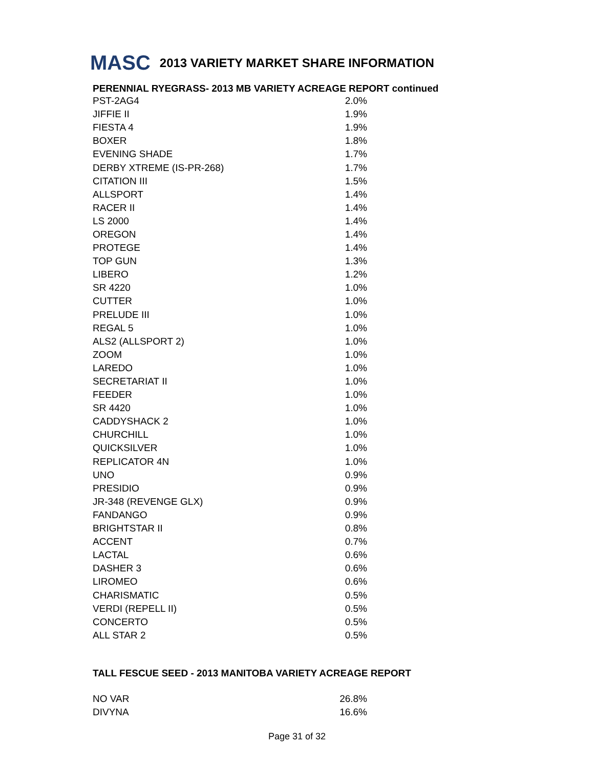MASC 2013 VARIETY MARKET SHARE INFORMATION
PERENNIAL RYEGRASS- 2013 MB VARIETY ACREAGE REPORT continued
| PST-2AG4 | 2.0% |
| JIFFIE II | 1.9% |
| FIESTA 4 | 1.9% |
| BOXER | 1.8% |
| EVENING SHADE | 1.7% |
| DERBY XTREME (IS-PR-268) | 1.7% |
| CITATION III | 1.5% |
| ALLSPORT | 1.4% |
| RACER II | 1.4% |
| LS 2000 | 1.4% |
| OREGON | 1.4% |
| PROTEGE | 1.4% |
| TOP GUN | 1.3% |
| LIBERO | 1.2% |
| SR 4220 | 1.0% |
| CUTTER | 1.0% |
| PRELUDE III | 1.0% |
| REGAL 5 | 1.0% |
| ALS2 (ALLSPORT 2) | 1.0% |
| ZOOM | 1.0% |
| LAREDO | 1.0% |
| SECRETARIAT II | 1.0% |
| FEEDER | 1.0% |
| SR 4420 | 1.0% |
| CADDYSHACK 2 | 1.0% |
| CHURCHILL | 1.0% |
| QUICKSILVER | 1.0% |
| REPLICATOR 4N | 1.0% |
| UNO | 0.9% |
| PRESIDIO | 0.9% |
| JR-348 (REVENGE GLX) | 0.9% |
| FANDANGO | 0.9% |
| BRIGHTSTAR II | 0.8% |
| ACCENT | 0.7% |
| LACTAL | 0.6% |
| DASHER 3 | 0.6% |
| LIROMEO | 0.6% |
| CHARISMATIC | 0.5% |
| VERDI (REPELL II) | 0.5% |
| CONCERTO | 0.5% |
| ALL STAR 2 | 0.5% |
TALL FESCUE SEED - 2013 MANITOBA VARIETY ACREAGE REPORT
| NO VAR | 26.8% |
| DIVYNA | 16.6% |
Page 31 of 32